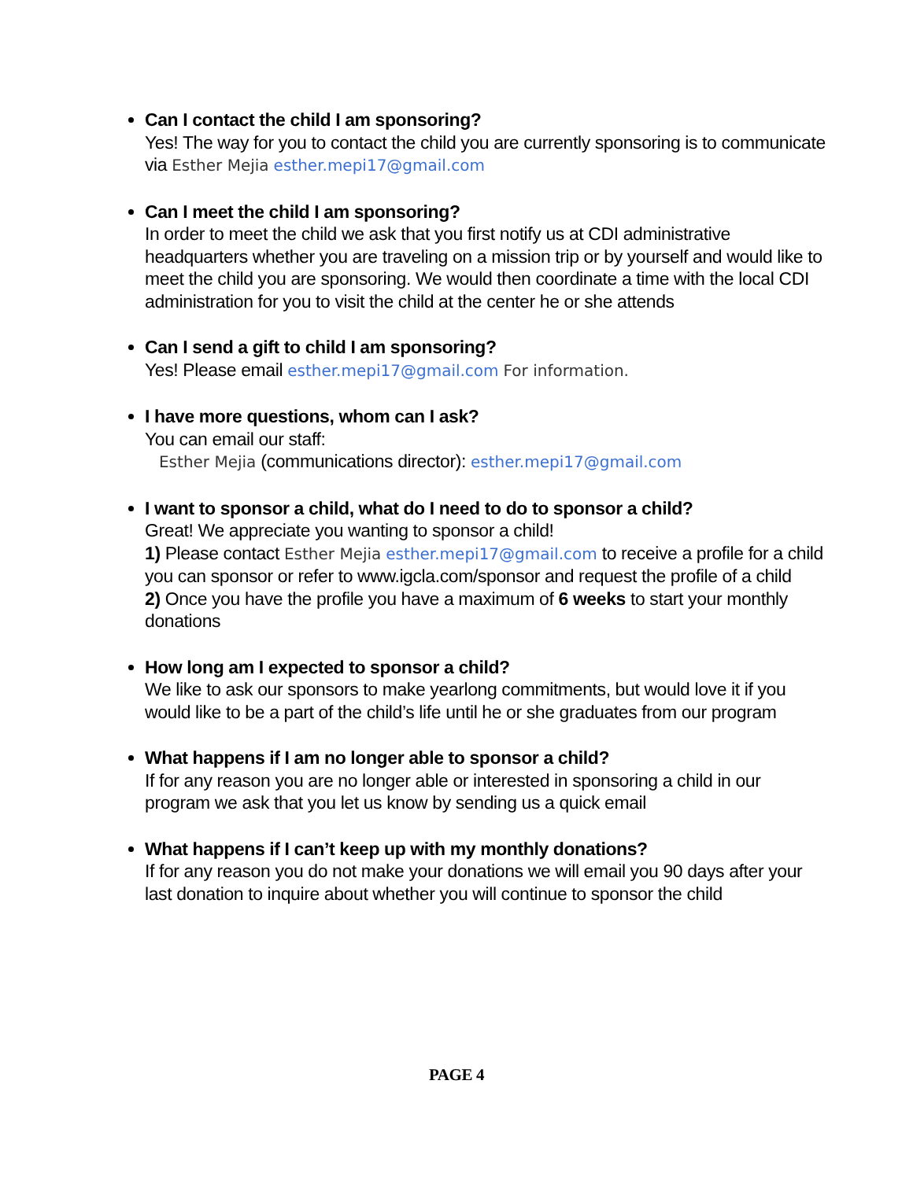Can I contact the child I am sponsoring?
Yes! The way for you to contact the child you are currently sponsoring is to communicate via Esther Mejia esther.mepi17@gmail.com
Can I meet the child I am sponsoring?
In order to meet the child we ask that you first notify us at CDI administrative headquarters whether you are traveling on a mission trip or by yourself and would like to meet the child you are sponsoring. We would then coordinate a time with the local CDI administration for you to visit the child at the center he or she attends
Can I send a gift to child I am sponsoring?
Yes! Please email esther.mepi17@gmail.com For information.
I have more questions, whom can I ask?
You can email our staff:
Esther Mejia (communications director): esther.mepi17@gmail.com
I want to sponsor a child, what do I need to do to sponsor a child?
Great! We appreciate you wanting to sponsor a child!
1) Please contact Esther Mejia esther.mepi17@gmail.com to receive a profile for a child you can sponsor or refer to www.igcla.com/sponsor and request the profile of a child
2) Once you have the profile you have a maximum of 6 weeks to start your monthly donations
How long am I expected to sponsor a child?
We like to ask our sponsors to make yearlong commitments, but would love it if you would like to be a part of the child’s life until he or she graduates from our program
What happens if I am no longer able to sponsor a child?
If for any reason you are no longer able or interested in sponsoring a child in our program we ask that you let us know by sending us a quick email
What happens if I can’t keep up with my monthly donations?
If for any reason you do not make your donations we will email you 90 days after your last donation to inquire about whether you will continue to sponsor the child
PAGE 4